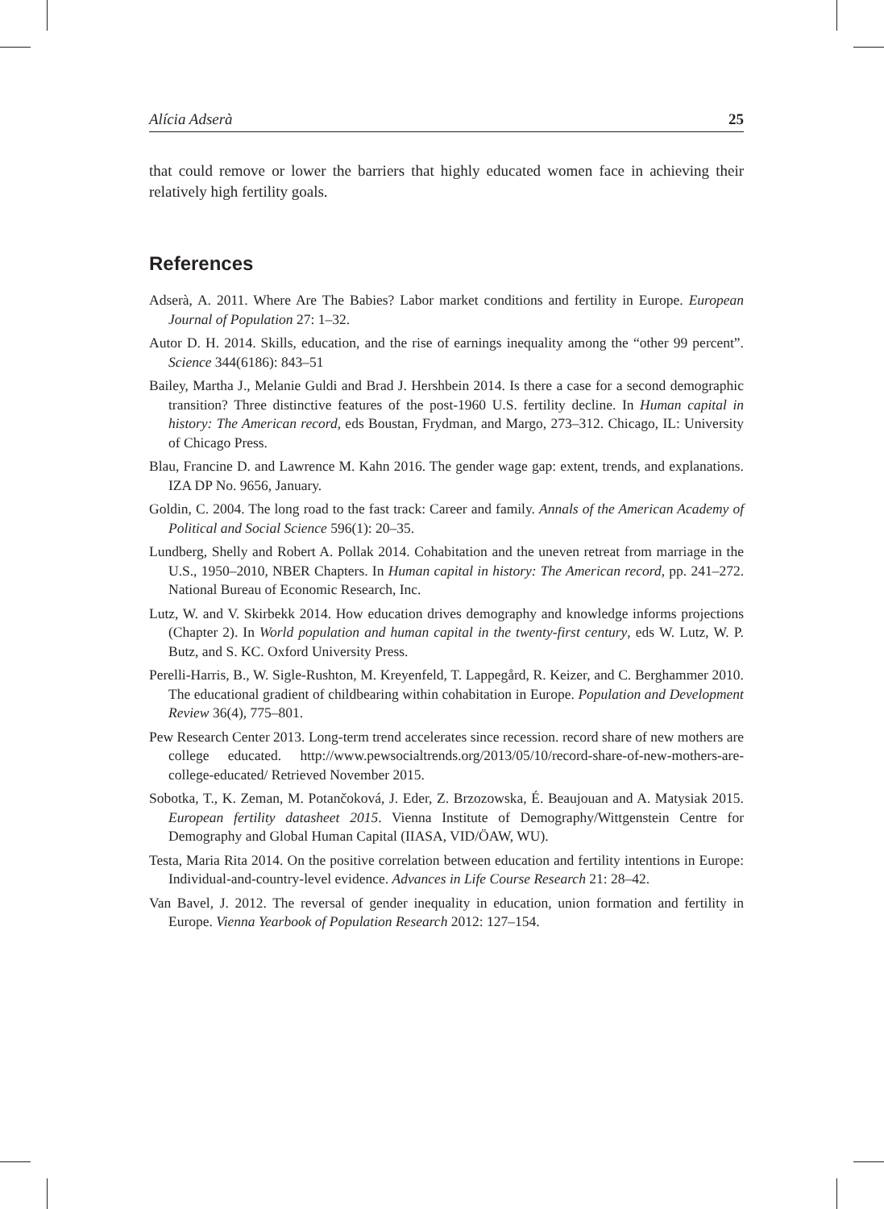Alícia Adserà 25
that could remove or lower the barriers that highly educated women face in achieving their relatively high fertility goals.
References
Adserà, A. 2011. Where Are The Babies? Labor market conditions and fertility in Europe. European Journal of Population 27: 1–32.
Autor D. H. 2014. Skills, education, and the rise of earnings inequality among the “other 99 percent”. Science 344(6186): 843–51
Bailey, Martha J., Melanie Guldi and Brad J. Hershbein 2014. Is there a case for a second demographic transition? Three distinctive features of the post-1960 U.S. fertility decline. In Human capital in history: The American record, eds Boustan, Frydman, and Margo, 273–312. Chicago, IL: University of Chicago Press.
Blau, Francine D. and Lawrence M. Kahn 2016. The gender wage gap: extent, trends, and explanations. IZA DP No. 9656, January.
Goldin, C. 2004. The long road to the fast track: Career and family. Annals of the American Academy of Political and Social Science 596(1): 20–35.
Lundberg, Shelly and Robert A. Pollak 2014. Cohabitation and the uneven retreat from marriage in the U.S., 1950–2010, NBER Chapters. In Human capital in history: The American record, pp. 241–272. National Bureau of Economic Research, Inc.
Lutz, W. and V. Skirbekk 2014. How education drives demography and knowledge informs projections (Chapter 2). In World population and human capital in the twenty-first century, eds W. Lutz, W. P. Butz, and S. KC. Oxford University Press.
Perelli-Harris, B., W. Sigle-Rushton, M. Kreyenfeld, T. Lappegård, R. Keizer, and C. Berghammer 2010. The educational gradient of childbearing within cohabitation in Europe. Population and Development Review 36(4), 775–801.
Pew Research Center 2013. Long-term trend accelerates since recession. record share of new mothers are college educated. http://www.pewsocialtrends.org/2013/05/10/record-share-of-new-mothers-are-college-educated/ Retrieved November 2015.
Sobotka, T., K. Zeman, M. Potančoková, J. Eder, Z. Brzozowska, É. Beaujouan and A. Matysiak 2015. European fertility datasheet 2015. Vienna Institute of Demography/Wittgenstein Centre for Demography and Global Human Capital (IIASA, VID/ÖAW, WU).
Testa, Maria Rita 2014. On the positive correlation between education and fertility intentions in Europe: Individual-and-country-level evidence. Advances in Life Course Research 21: 28–42.
Van Bavel, J. 2012. The reversal of gender inequality in education, union formation and fertility in Europe. Vienna Yearbook of Population Research 2012: 127–154.